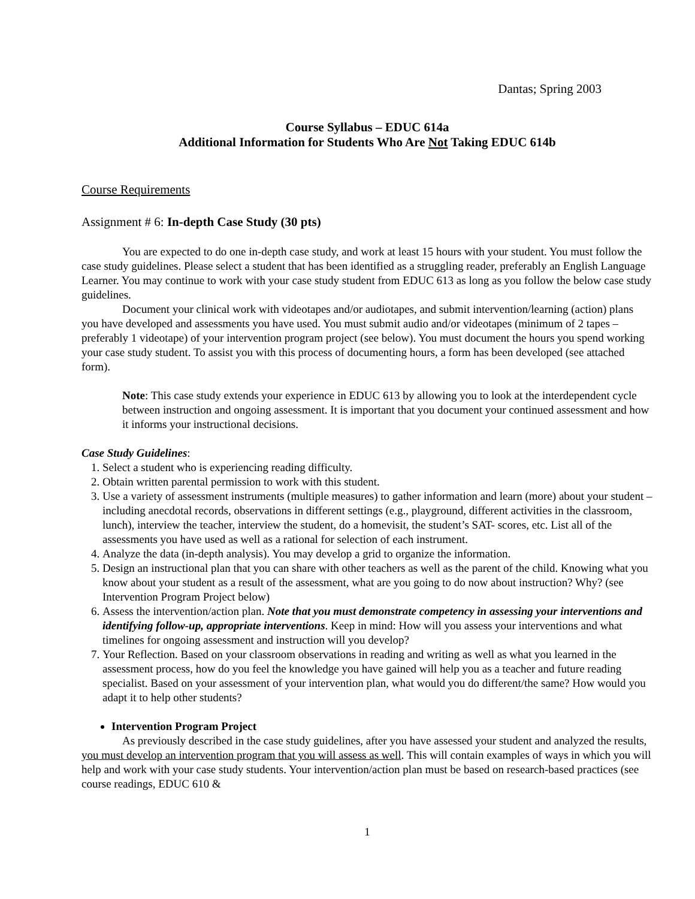Dantas; Spring 2003
Course Syllabus – EDUC 614a
Additional Information for Students Who Are Not Taking EDUC 614b
Course Requirements
Assignment # 6: In-depth Case Study (30 pts)
You are expected to do one in-depth case study, and work at least 15 hours with your student. You must follow the case study guidelines. Please select a student that has been identified as a struggling reader, preferably an English Language Learner. You may continue to work with your case study student from EDUC 613 as long as you follow the below case study guidelines.
Document your clinical work with videotapes and/or audiotapes, and submit intervention/learning (action) plans you have developed and assessments you have used. You must submit audio and/or videotapes (minimum of 2 tapes – preferably 1 videotape) of your intervention program project (see below). You must document the hours you spend working your case study student. To assist you with this process of documenting hours, a form has been developed (see attached form).
Note: This case study extends your experience in EDUC 613 by allowing you to look at the interdependent cycle between instruction and ongoing assessment. It is important that you document your continued assessment and how it informs your instructional decisions.
Case Study Guidelines:
1. Select a student who is experiencing reading difficulty.
2. Obtain written parental permission to work with this student.
3. Use a variety of assessment instruments (multiple measures) to gather information and learn (more) about your student – including anecdotal records, observations in different settings (e.g., playground, different activities in the classroom, lunch), interview the teacher, interview the student, do a homevisit, the student’s SAT- scores, etc. List all of the assessments you have used as well as a rational for selection of each instrument.
4. Analyze the data (in-depth analysis). You may develop a grid to organize the information.
5. Design an instructional plan that you can share with other teachers as well as the parent of the child. Knowing what you know about your student as a result of the assessment, what are you going to do now about instruction? Why? (see Intervention Program Project below)
6. Assess the intervention/action plan. Note that you must demonstrate competency in assessing your interventions and identifying follow-up, appropriate interventions. Keep in mind: How will you assess your interventions and what timelines for ongoing assessment and instruction will you develop?
7. Your Reflection. Based on your classroom observations in reading and writing as well as what you learned in the assessment process, how do you feel the knowledge you have gained will help you as a teacher and future reading specialist. Based on your assessment of your intervention plan, what would you do different/the same? How would you adapt it to help other students?
Intervention Program Project
As previously described in the case study guidelines, after you have assessed your student and analyzed the results, you must develop an intervention program that you will assess as well. This will contain examples of ways in which you will help and work with your case study students. Your intervention/action plan must be based on research-based practices (see course readings, EDUC 610 &
1